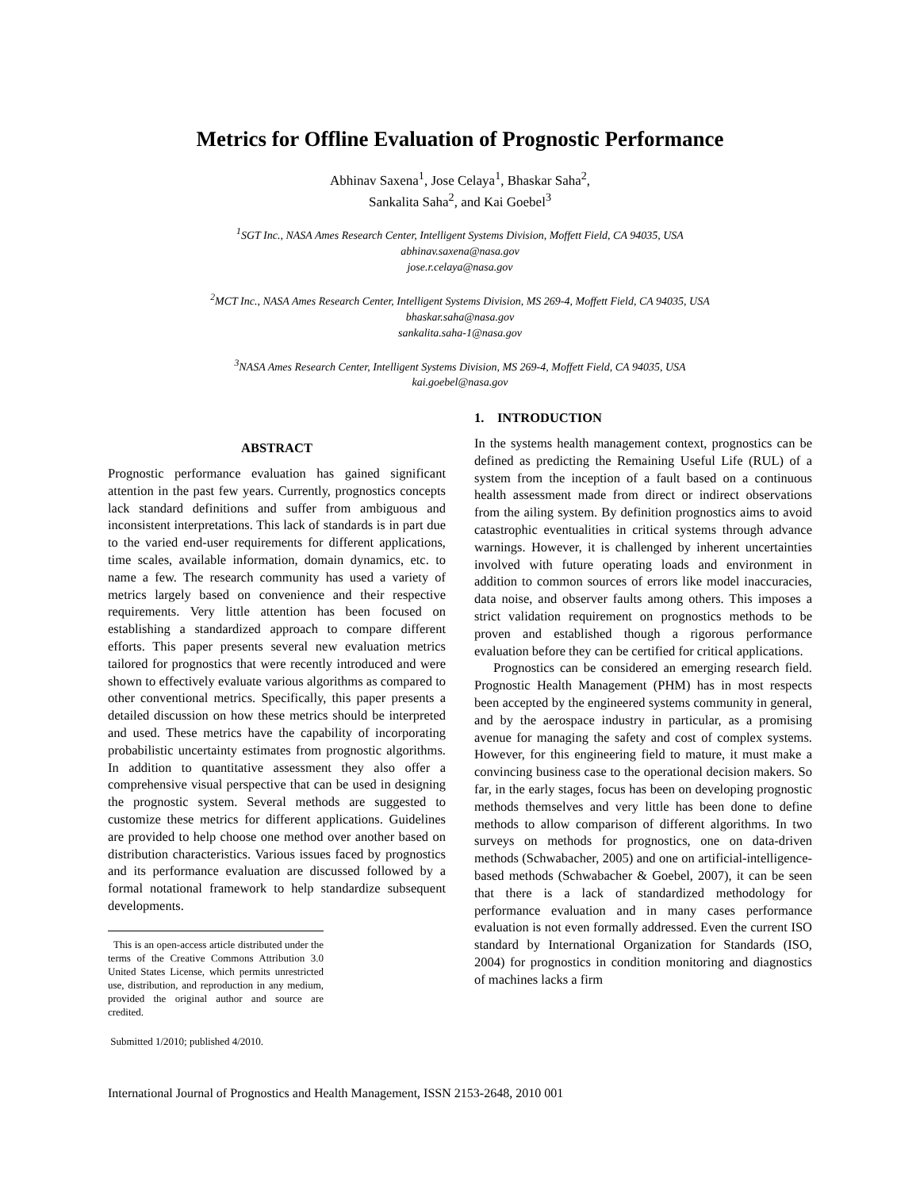Metrics for Offline Evaluation of Prognostic Performance
Abhinav Saxena<sup>1</sup>, Jose Celaya<sup>1</sup>, Bhaskar Saha<sup>2</sup>,
Sankalita Saha<sup>2</sup>, and Kai Goebel<sup>3</sup>
<sup>1</sup> SGT Inc., NASA Ames Research Center, Intelligent Systems Division, Moffett Field, CA 94035, USA
abhinav.saxena@nasa.gov
jose.r.celaya@nasa.gov
<sup>2</sup> MCT Inc., NASA Ames Research Center, Intelligent Systems Division, MS 269-4, Moffett Field, CA 94035, USA
bhaskar.saha@nasa.gov
sankalita.saha-1@nasa.gov
<sup>3</sup> NASA Ames Research Center, Intelligent Systems Division, MS 269-4, Moffett Field, CA 94035, USA
kai.goebel@nasa.gov
ABSTRACT
Prognostic performance evaluation has gained significant attention in the past few years. Currently, prognostics concepts lack standard definitions and suffer from ambiguous and inconsistent interpretations. This lack of standards is in part due to the varied end-user requirements for different applications, time scales, available information, domain dynamics, etc. to name a few. The research community has used a variety of metrics largely based on convenience and their respective requirements. Very little attention has been focused on establishing a standardized approach to compare different efforts. This paper presents several new evaluation metrics tailored for prognostics that were recently introduced and were shown to effectively evaluate various algorithms as compared to other conventional metrics. Specifically, this paper presents a detailed discussion on how these metrics should be interpreted and used. These metrics have the capability of incorporating probabilistic uncertainty estimates from prognostic algorithms. In addition to quantitative assessment they also offer a comprehensive visual perspective that can be used in designing the prognostic system. Several methods are suggested to customize these metrics for different applications. Guidelines are provided to help choose one method over another based on distribution characteristics. Various issues faced by prognostics and its performance evaluation are discussed followed by a formal notational framework to help standardize subsequent developments.
This is an open-access article distributed under the terms of the Creative Commons Attribution 3.0 United States License, which permits unrestricted use, distribution, and reproduction in any medium, provided the original author and source are credited.
Submitted 1/2010; published 4/2010.
1. INTRODUCTION
In the systems health management context, prognostics can be defined as predicting the Remaining Useful Life (RUL) of a system from the inception of a fault based on a continuous health assessment made from direct or indirect observations from the ailing system. By definition prognostics aims to avoid catastrophic eventualities in critical systems through advance warnings. However, it is challenged by inherent uncertainties involved with future operating loads and environment in addition to common sources of errors like model inaccuracies, data noise, and observer faults among others. This imposes a strict validation requirement on prognostics methods to be proven and established though a rigorous performance evaluation before they can be certified for critical applications.
Prognostics can be considered an emerging research field. Prognostic Health Management (PHM) has in most respects been accepted by the engineered systems community in general, and by the aerospace industry in particular, as a promising avenue for managing the safety and cost of complex systems. However, for this engineering field to mature, it must make a convincing business case to the operational decision makers. So far, in the early stages, focus has been on developing prognostic methods themselves and very little has been done to define methods to allow comparison of different algorithms. In two surveys on methods for prognostics, one on data-driven methods (Schwabacher, 2005) and one on artificial-intelligence-based methods (Schwabacher & Goebel, 2007), it can be seen that there is a lack of standardized methodology for performance evaluation and in many cases performance evaluation is not even formally addressed. Even the current ISO standard by International Organization for Standards (ISO, 2004) for prognostics in condition monitoring and diagnostics of machines lacks a firm
International Journal of Prognostics and Health Management, ISSN 2153-2648, 2010 001